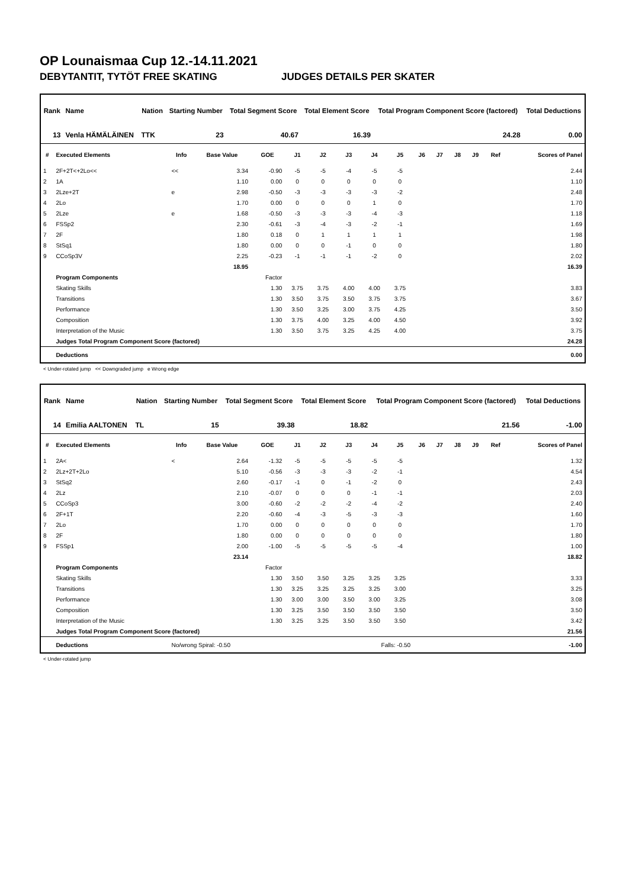OP Lounaismaa Cup 12.-14.11.2021
DEBYTANTIT, TYTÖT FREE SKATING JUDGES DETAILS PER SKATER
| Rank | Name | Nation | Starting Number | Total Segment Score | Total Element Score | Total Program Component Score (factored) | Total Deductions |
| --- | --- | --- | --- | --- | --- | --- | --- |
| 13 | Venla HÄMÄLÄINEN | TTK | 23 | 40.67 | 16.39 | 24.28 | 0.00 |
| # | Executed Elements | Info | Base Value | GOE | J1 | J2 | J3 | J4 | J5 | J6 | J7 | J8 | J9 | Ref | Scores of Panel |
| --- | --- | --- | --- | --- | --- | --- | --- | --- | --- | --- | --- | --- | --- | --- | --- |
| 1 | 2F+2T<+2Lo<< | << | 3.34 | -0.90 | -5 | -5 | -4 | -5 | -5 | | | | | | 2.44 |
| 2 | 1A | | 1.10 | 0.00 | 0 | 0 | 0 | 0 | 0 | | | | | | 1.10 |
| 3 | 2Lze+2T | e | 2.98 | -0.50 | -3 | -3 | -3 | -3 | -2 | | | | | | 2.48 |
| 4 | 2Lo | | 1.70 | 0.00 | 0 | 0 | 0 | 1 | 0 | | | | | | 1.70 |
| 5 | 2Lze | e | 1.68 | -0.50 | -3 | -3 | -3 | -4 | -3 | | | | | | 1.18 |
| 6 | FSSp2 | | 2.30 | -0.61 | -3 | -4 | -3 | -2 | -1 | | | | | | 1.69 |
| 7 | 2F | | 1.80 | 0.18 | 0 | 1 | 1 | 1 | 1 | | | | | | 1.98 |
| 8 | StSq1 | | 1.80 | 0.00 | 0 | 0 | -1 | 0 | 0 | | | | | | 1.80 |
| 9 | CCoSp3V | | 2.25 | -0.23 | -1 | -1 | -1 | -2 | 0 | | | | | | 2.02 |
| | | | 18.95 | | | | | | | | | | | | 16.39 |
| | Program Components | | | Factor | | | | | | | | | | | |
| | Skating Skills | | | 1.30 | 3.75 | 3.75 | 4.00 | 4.00 | 3.75 | | | | | | 3.83 |
| | Transitions | | | 1.30 | 3.50 | 3.75 | 3.50 | 3.75 | 3.75 | | | | | | 3.67 |
| | Performance | | | 1.30 | 3.50 | 3.25 | 3.00 | 3.75 | 4.25 | | | | | | 3.50 |
| | Composition | | | 1.30 | 3.75 | 4.00 | 3.25 | 4.00 | 4.50 | | | | | | 3.92 |
| | Interpretation of the Music | | | 1.30 | 3.50 | 3.75 | 3.25 | 4.25 | 4.00 | | | | | | 3.75 |
| | Judges Total Program Component Score (factored) | | | | | | | | | | | | | | 24.28 |
| | Deductions | | | | | | | | | | | | | | 0.00 |
< Under-rotated jump << Downgraded jump e Wrong edge
| Rank | Name | Nation | Starting Number | Total Segment Score | Total Element Score | Total Program Component Score (factored) | Total Deductions |
| --- | --- | --- | --- | --- | --- | --- | --- |
| 14 | Emilia AALTONEN | TL | 15 | 39.38 | 18.82 | 21.56 | -1.00 |
| # | Executed Elements | Info | Base Value | GOE | J1 | J2 | J3 | J4 | J5 | J6 | J7 | J8 | J9 | Ref | Scores of Panel |
| --- | --- | --- | --- | --- | --- | --- | --- | --- | --- | --- | --- | --- | --- | --- | --- |
| 1 | 2A< | < | 2.64 | -1.32 | -5 | -5 | -5 | -5 | -5 | | | | | | 1.32 |
| 2 | 2Lz+2T+2Lo | | 5.10 | -0.56 | -3 | -3 | -3 | -2 | -1 | | | | | | 4.54 |
| 3 | StSq2 | | 2.60 | -0.17 | -1 | 0 | -1 | -2 | 0 | | | | | | 2.43 |
| 4 | 2Lz | | 2.10 | -0.07 | 0 | 0 | 0 | -1 | -1 | | | | | | 2.03 |
| 5 | CCoSp3 | | 3.00 | -0.60 | -2 | -2 | -2 | -4 | -2 | | | | | | 2.40 |
| 6 | 2F+1T | | 2.20 | -0.60 | -4 | -3 | -5 | -3 | -3 | | | | | | 1.60 |
| 7 | 2Lo | | 1.70 | 0.00 | 0 | 0 | 0 | 0 | 0 | | | | | | 1.70 |
| 8 | 2F | | 1.80 | 0.00 | 0 | 0 | 0 | 0 | 0 | | | | | | 1.80 |
| 9 | FSSp1 | | 2.00 | -1.00 | -5 | -5 | -5 | -5 | -4 | | | | | | 1.00 |
| | | | 23.14 | | | | | | | | | | | | 18.82 |
| | Program Components | | | Factor | | | | | | | | | | | |
| | Skating Skills | | | 1.30 | 3.50 | 3.50 | 3.25 | 3.25 | 3.25 | | | | | | 3.33 |
| | Transitions | | | 1.30 | 3.25 | 3.25 | 3.25 | 3.25 | 3.00 | | | | | | 3.25 |
| | Performance | | | 1.30 | 3.00 | 3.00 | 3.50 | 3.00 | 3.25 | | | | | | 3.08 |
| | Composition | | | 1.30 | 3.25 | 3.50 | 3.50 | 3.50 | 3.50 | | | | | | 3.50 |
| | Interpretation of the Music | | | 1.30 | 3.25 | 3.25 | 3.50 | 3.50 | 3.50 | | | | | | 3.42 |
| | Judges Total Program Component Score (factored) | | | | | | | | | | | | | | 21.56 |
| | Deductions | No/wrong Spiral: -0.50 | | | | | Falls: -0.50 | | | | | | | | -1.00 |
< Under-rotated jump